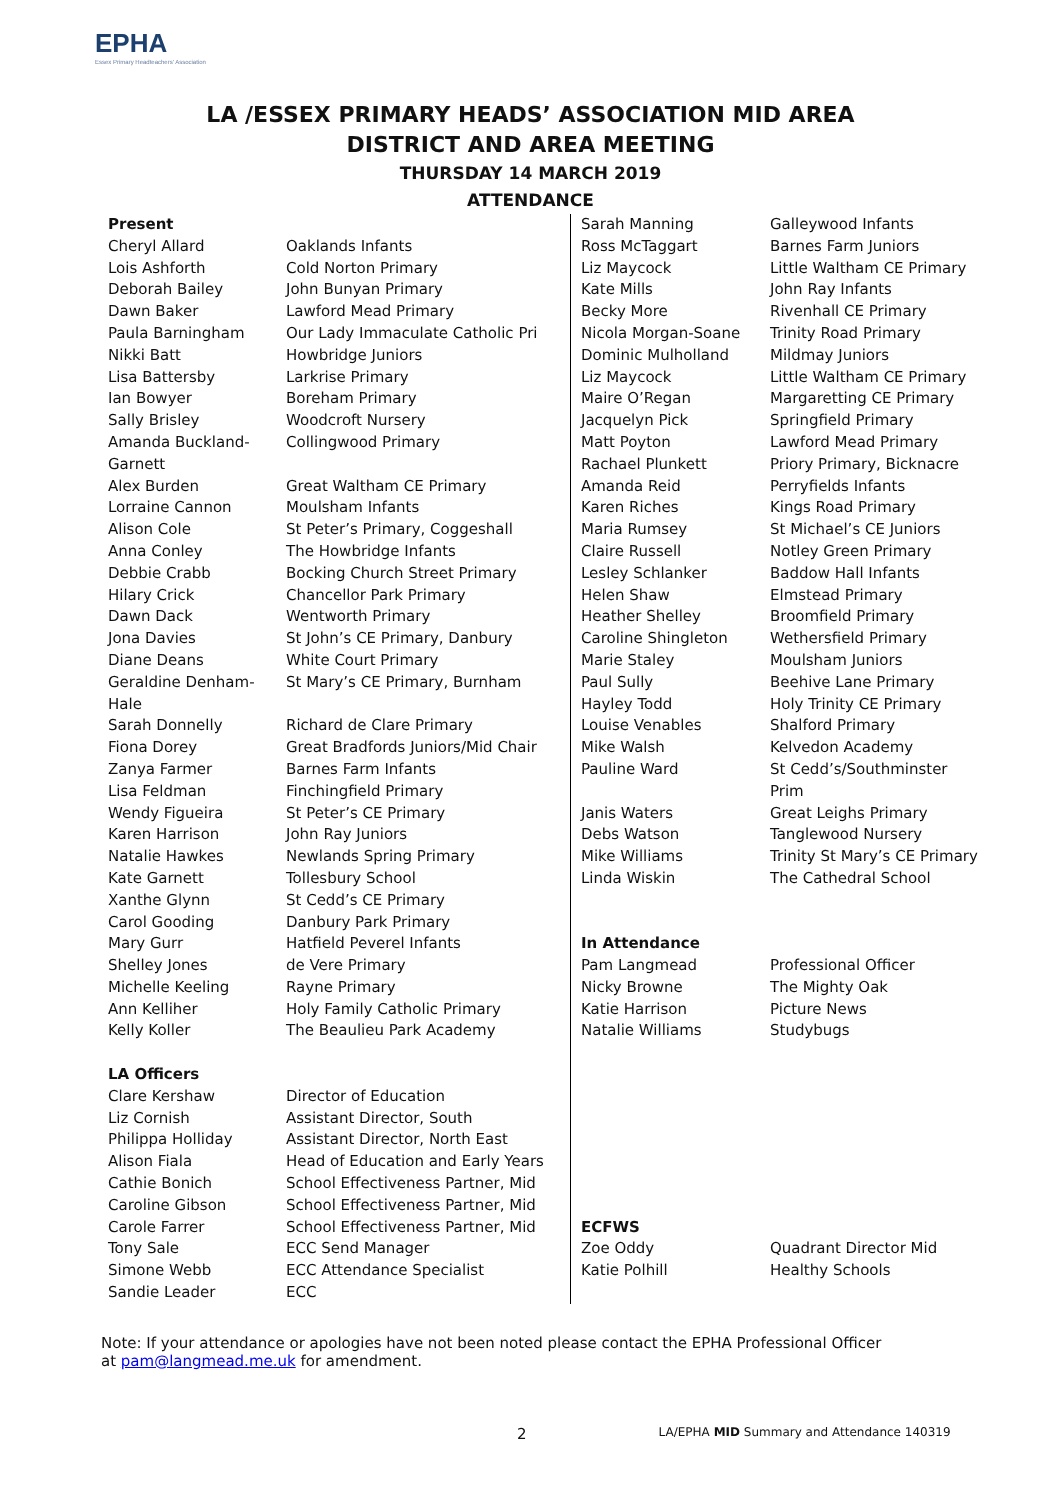EPHA
Essex Primary Headteachers' Association
LA /ESSEX PRIMARY HEADS’ ASSOCIATION MID AREA
DISTRICT AND AREA MEETING
THURSDAY 14 MARCH 2019
ATTENDANCE
| Present | |
| Cheryl Allard | Oaklands Infants |
| Lois Ashforth | Cold Norton Primary |
| Deborah Bailey | John Bunyan Primary |
| Dawn Baker | Lawford Mead Primary |
| Paula Barningham | Our Lady Immaculate Catholic Pri |
| Nikki Batt | Howbridge Juniors |
| Lisa Battersby | Larkrise Primary |
| Ian Bowyer | Boreham Primary |
| Sally Brisley | Woodcroft Nursery |
| Amanda Buckland-Garnett | Collingwood Primary |
| Alex Burden | Great Waltham CE Primary |
| Lorraine Cannon | Moulsham Infants |
| Alison Cole | St Peter’s Primary, Coggeshall |
| Anna Conley | The Howbridge Infants |
| Debbie Crabb | Bocking Church Street Primary |
| Hilary Crick | Chancellor Park Primary |
| Dawn Dack | Wentworth Primary |
| Jona Davies | St John’s CE Primary, Danbury |
| Diane Deans | White Court Primary |
| Geraldine Denham-Hale | St Mary’s CE Primary, Burnham |
| Sarah Donnelly | Richard de Clare Primary |
| Fiona Dorey | Great Bradfords Juniors/Mid Chair |
| Zanya Farmer | Barnes Farm Infants |
| Lisa Feldman | Finchingfield Primary |
| Wendy Figueira | St Peter’s CE Primary |
| Karen Harrison | John Ray Juniors |
| Natalie Hawkes | Newlands Spring Primary |
| Kate Garnett | Tollesbury School |
| Xanthe Glynn | St Cedd’s CE Primary |
| Carol Gooding | Danbury Park Primary |
| Mary Gurr | Hatfield Peverel Infants |
| Shelley Jones | de Vere Primary |
| Michelle Keeling | Rayne Primary |
| Ann Kelliher | Holy Family Catholic Primary |
| Kelly Koller | The Beaulieu Park Academy |
| LA Officers | |
| Clare Kershaw | Director of Education |
| Liz Cornish | Assistant Director, South |
| Philippa Holliday | Assistant Director, North East |
| Alison Fiala | Head of Education and Early Years |
| Cathie Bonich | School Effectiveness Partner, Mid |
| Caroline Gibson | School Effectiveness Partner, Mid |
| Carole Farrer | School Effectiveness Partner, Mid |
| Tony Sale | ECC Send Manager |
| Simone Webb | ECC Attendance Specialist |
| Sandie Leader | ECC |
| Sarah Manning | Galleywood Infants |
| Ross McTaggart | Barnes Farm Juniors |
| Liz Maycock | Little Waltham CE Primary |
| Kate Mills | John Ray Infants |
| Becky More | Rivenhall CE Primary |
| Nicola Morgan-Soane | Trinity Road Primary |
| Dominic Mulholland | Mildmay Juniors |
| Liz Maycock | Little Waltham CE Primary |
| Maire O’Regan | Margaretting CE Primary |
| Jacquelyn Pick | Springfield Primary |
| Matt Poyton | Lawford Mead Primary |
| Rachael Plunkett | Priory Primary, Bicknacre |
| Amanda Reid | Perryfields Infants |
| Karen Riches | Kings Road Primary |
| Maria Rumsey | St Michael’s CE Juniors |
| Claire Russell | Notley Green Primary |
| Lesley Schlanker | Baddow Hall Infants |
| Helen Shaw | Elmstead Primary |
| Heather Shelley | Broomfield Primary |
| Caroline Shingleton | Wethersfield Primary |
| Marie Staley | Moulsham Juniors |
| Paul Sully | Beehive Lane Primary |
| Hayley Todd | Holy Trinity CE Primary |
| Louise Venables | Shalford Primary |
| Mike Walsh | Kelvedon Academy |
| Pauline Ward | St Cedd’s/Southminster Prim |
| Janis Waters | Great Leighs Primary |
| Debs Watson | Tanglewood Nursery |
| Mike Williams | Trinity St Mary’s CE Primary |
| Linda Wiskin | The Cathedral School |
| In Attendance | |
| Pam Langmead | Professional Officer |
| Nicky Browne | The Mighty Oak |
| Katie Harrison | Picture News |
| Natalie Williams | Studybugs |
| ECFWS | |
| Zoe Oddy | Quadrant Director Mid |
| Katie Polhill | Healthy Schools |
Note: If your attendance or apologies have not been noted please contact the EPHA Professional Officer at pam@langmead.me.uk for amendment.
2 LA/EPHA MID Summary and Attendance 140319